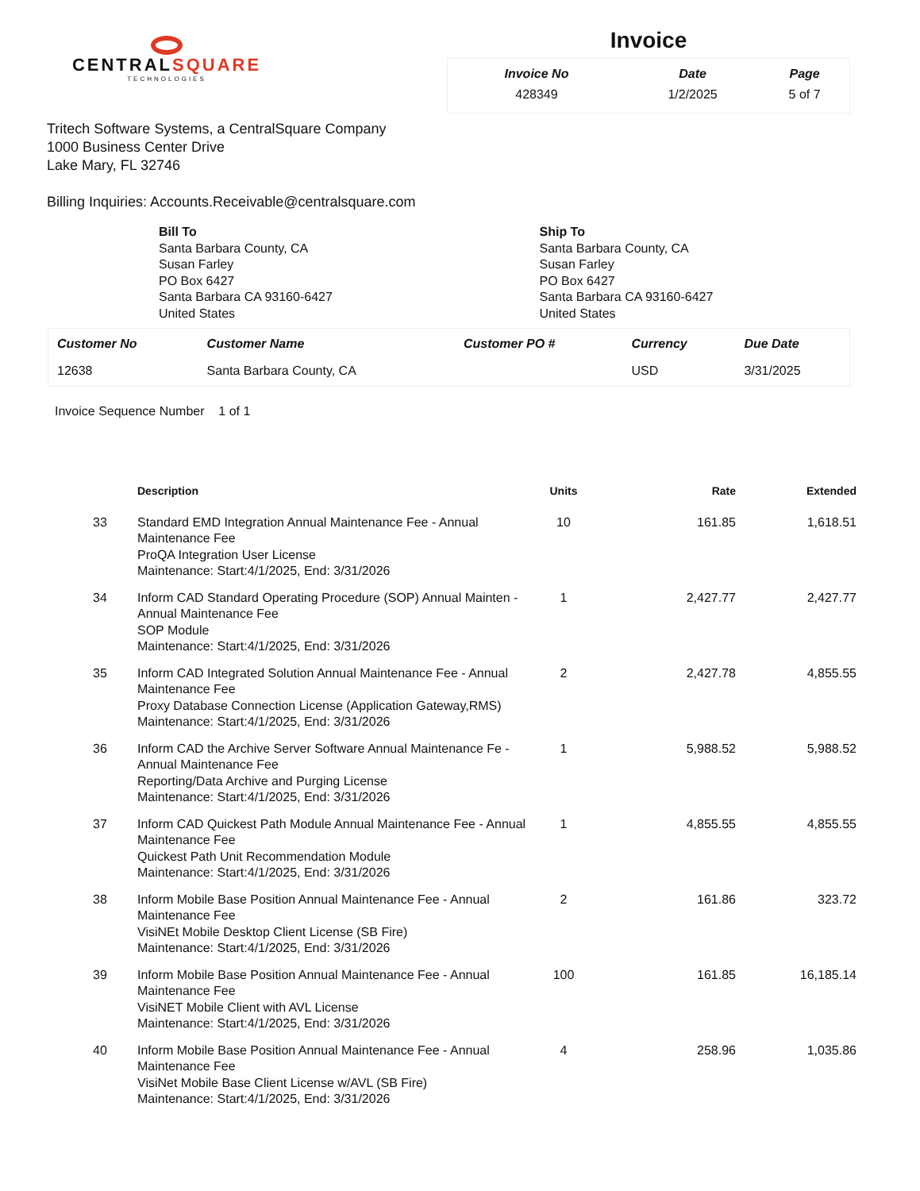CENTRALSQUARE
TECHNOLOGIES
Invoice
| Invoice No | Date | Page |
| --- | --- | --- |
| 428349 | 1/2/2025 | 5 of 7 |
Tritech Software Systems, a CentralSquare Company
1000 Business Center Drive
Lake Mary, FL 32746
Billing Inquiries: Accounts.Receivable@centralsquare.com
Bill To
Santa Barbara County, CA
Susan Farley
PO Box 6427
Santa Barbara CA 93160-6427
United States
Ship To
Santa Barbara County, CA
Susan Farley
PO Box 6427
Santa Barbara CA 93160-6427
United States
| Customer No | Customer Name | Customer PO # | Currency | Due Date |
| --- | --- | --- | --- | --- |
| 12638 | Santa Barbara County, CA | | USD | 3/31/2025 |
Invoice Sequence Number 1 of 1
| | Description | Units | Rate | Extended |
| --- | --- | --- | --- | --- |
| 33 | Standard EMD Integration Annual Maintenance Fee - Annual Maintenance Fee ProQA Integration User License Maintenance: Start:4/1/2025, End: 3/31/2026 | 10 | 161.85 | 1,618.51 |
| 34 | Inform CAD Standard Operating Procedure (SOP) Annual Mainten - Annual Maintenance Fee SOP Module Maintenance: Start:4/1/2025, End: 3/31/2026 | 1 | 2,427.77 | 2,427.77 |
| 35 | Inform CAD Integrated Solution Annual Maintenance Fee - Annual Maintenance Fee Proxy Database Connection License (Application Gateway,RMS) Maintenance: Start:4/1/2025, End: 3/31/2026 | 2 | 2,427.78 | 4,855.55 |
| 36 | Inform CAD the Archive Server Software Annual Maintenance Fe - Annual Maintenance Fee Reporting/Data Archive and Purging License Maintenance: Start:4/1/2025, End: 3/31/2026 | 1 | 5,988.52 | 5,988.52 |
| 37 | Inform CAD Quickest Path Module Annual Maintenance Fee - Annual Maintenance Fee Quickest Path Unit Recommendation Module Maintenance: Start:4/1/2025, End: 3/31/2026 | 1 | 4,855.55 | 4,855.55 |
| 38 | Inform Mobile Base Position Annual Maintenance Fee - Annual Maintenance Fee VisiNEt Mobile Desktop Client License (SB Fire) Maintenance: Start:4/1/2025, End: 3/31/2026 | 2 | 161.86 | 323.72 |
| 39 | Inform Mobile Base Position Annual Maintenance Fee - Annual Maintenance Fee VisiNET Mobile Client with AVL License Maintenance: Start:4/1/2025, End: 3/31/2026 | 100 | 161.85 | 16,185.14 |
| 40 | Inform Mobile Base Position Annual Maintenance Fee - Annual Maintenance Fee VisiNet Mobile Base Client License w/AVL (SB Fire) Maintenance: Start:4/1/2025, End: 3/31/2026 | 4 | 258.96 | 1,035.86 |